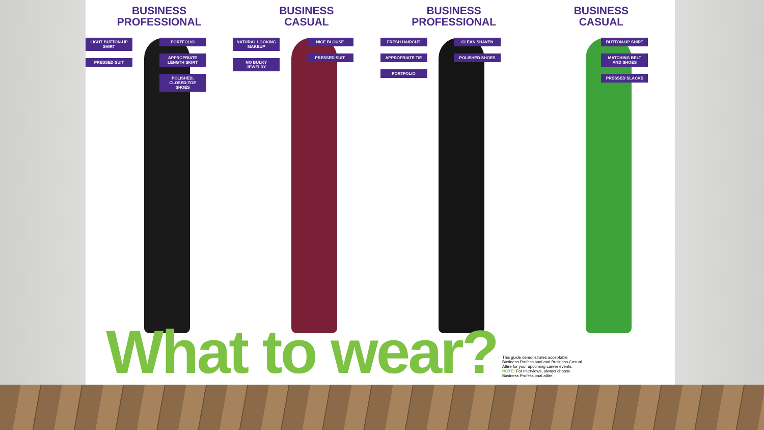BUSINESS
PROFESSIONAL
BUSINESS
CASUAL
BUSINESS
PROFESSIONAL
BUSINESS
CASUAL
LIGHT BUTTON-UP SHIRT
PRESSED SUIT
PORTFOLIO
APPROPRIATE LENGTH SKIRT
POLISHED, CLOSED-TOE SHOES
NATURAL LOOKING MAKEUP
NO BULKY JEWELRY
NICE BLOUSE
PRESSED SUIT
FRESH HAIRCUT
APPROPRIATE TIE
PORTFOLIO
CLEAN SHAVEN
POLISHED SHOES
BUTTON-UP SHIRT
MATCHING BELT AND SHOES
PRESSED SLACKS
What to wear?
This guide demonstrates acceptable Business Professional and Business Casual Attire for your upcoming career events. NOTE: For interviews, always choose Business Professional attire.